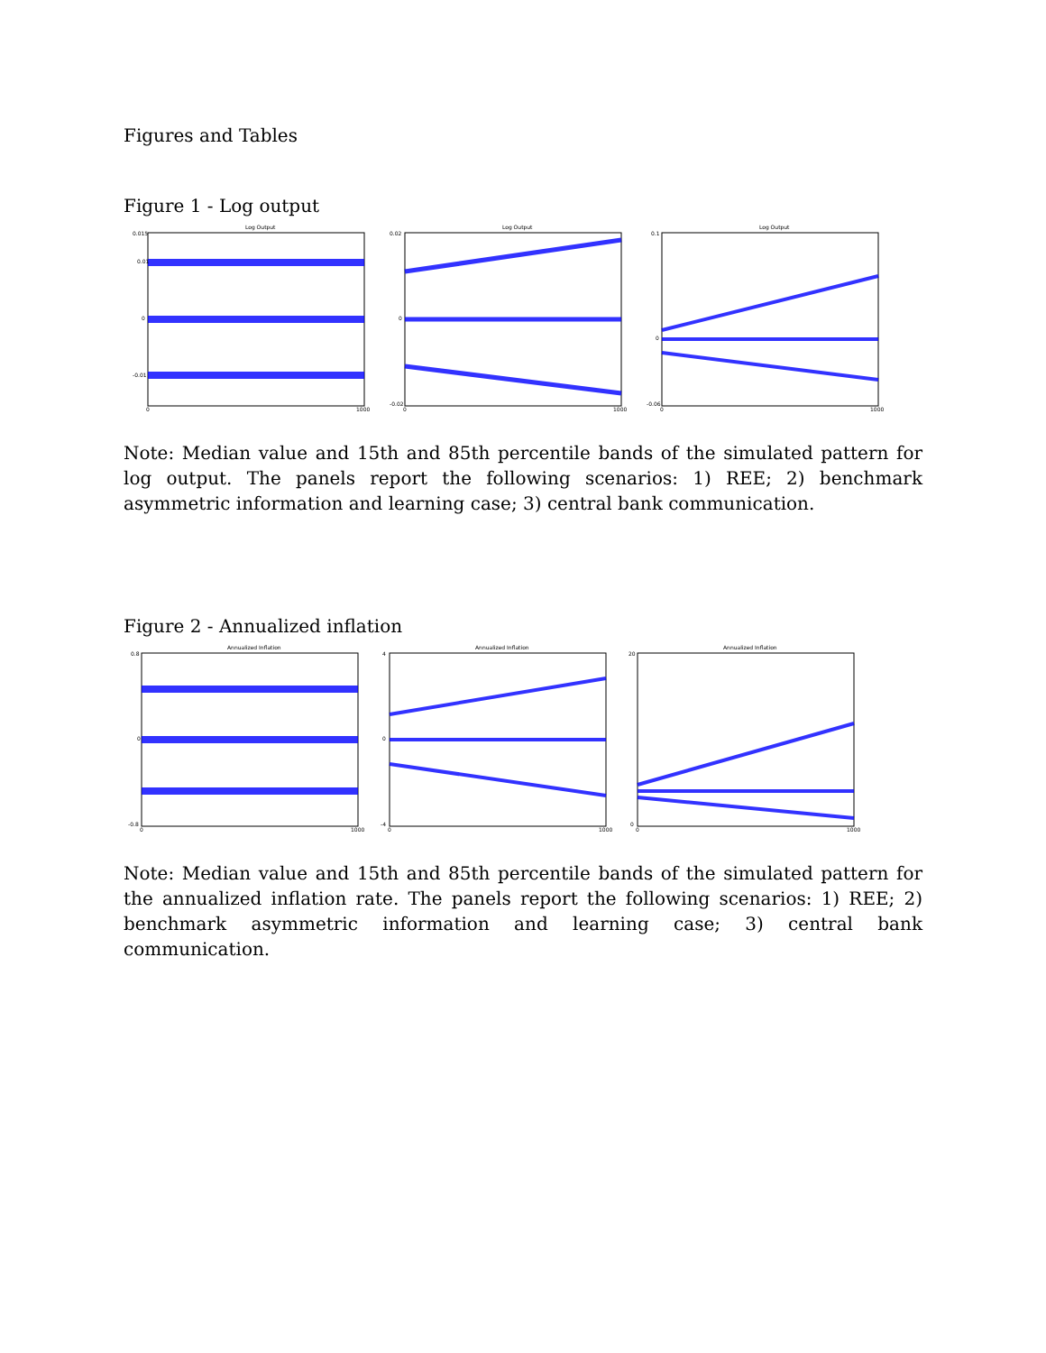Figures and Tables
Figure 1 - Log output
Log Output
0.015
0.01
0
-0.01
0
1000
Log Output
0.02
0
-0.02
0
1000
Log Output
0.1
0
-0.06
0
1000
Note: Median value and 15th and 85th percentile bands of the simulated pattern for log output. The panels report the following scenarios: 1) REE; 2) benchmark asymmetric information and learning case; 3) central bank communication.
Figure 2 - Annualized inflation
Annualized Inflation
0.8
0
-0.8
0
1000
Annualized Inflation
4
0
-4
0
1000
Annualized Inflation
20
0
0
1000
Note: Median value and 15th and 85th percentile bands of the simulated pattern for the annualized inflation rate. The panels report the following scenarios: 1) REE; 2) benchmark asymmetric information and learning case; 3) central bank communication.